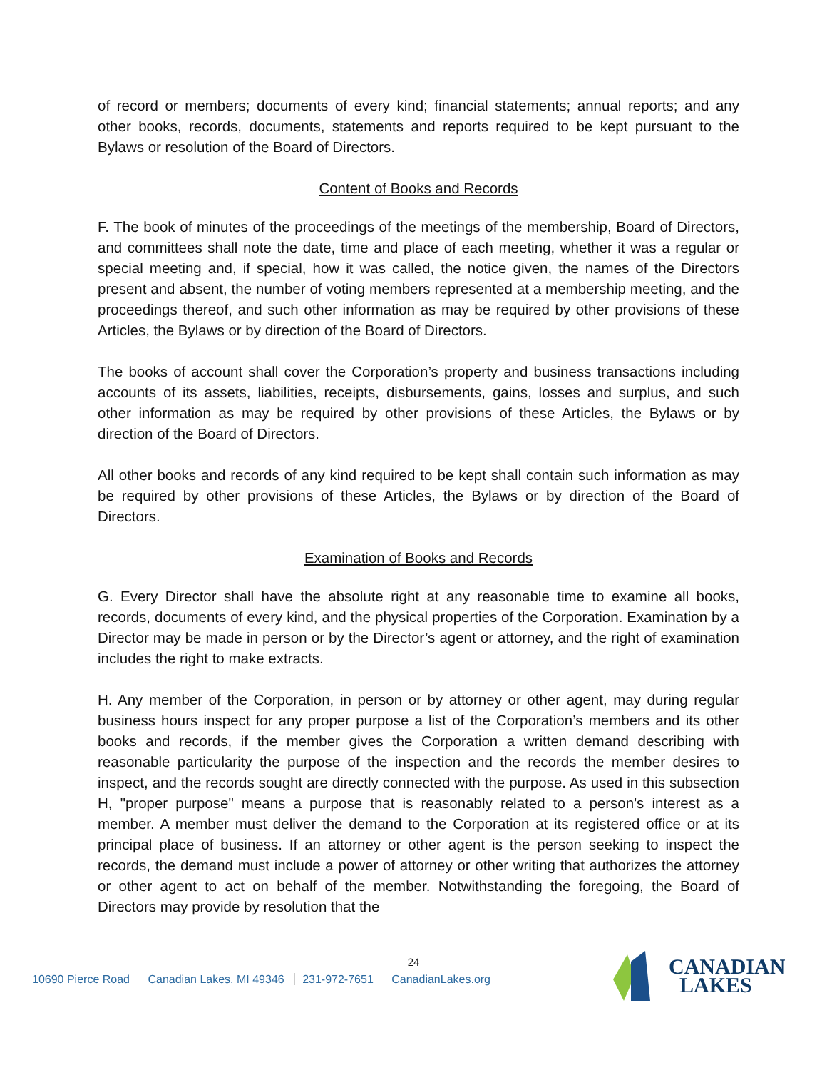of record or members; documents of every kind; financial statements; annual reports; and any other books, records, documents, statements and reports required to be kept pursuant to the Bylaws or resolution of the Board of Directors.
Content of Books and Records
F. The book of minutes of the proceedings of the meetings of the membership, Board of Directors, and committees shall note the date, time and place of each meeting, whether it was a regular or special meeting and, if special, how it was called, the notice given, the names of the Directors present and absent, the number of voting members represented at a membership meeting, and the proceedings thereof, and such other information as may be required by other provisions of these Articles, the Bylaws or by direction of the Board of Directors.
The books of account shall cover the Corporation’s property and business transactions including accounts of its assets, liabilities, receipts, disbursements, gains, losses and surplus, and such other information as may be required by other provisions of these Articles, the Bylaws or by direction of the Board of Directors.
All other books and records of any kind required to be kept shall contain such information as may be required by other provisions of these Articles, the Bylaws or by direction of the Board of Directors.
Examination of Books and Records
G. Every Director shall have the absolute right at any reasonable time to examine all books, records, documents of every kind, and the physical properties of the Corporation. Examination by a Director may be made in person or by the Director’s agent or attorney, and the right of examination includes the right to make extracts.
H. Any member of the Corporation, in person or by attorney or other agent, may during regular business hours inspect for any proper purpose a list of the Corporation’s members and its other books and records, if the member gives the Corporation a written demand describing with reasonable particularity the purpose of the inspection and the records the member desires to inspect, and the records sought are directly connected with the purpose. As used in this subsection H, "proper purpose" means a purpose that is reasonably related to a person's interest as a member. A member must deliver the demand to the Corporation at its registered office or at its principal place of business. If an attorney or other agent is the person seeking to inspect the records, the demand must include a power of attorney or other writing that authorizes the attorney or other agent to act on behalf of the member. Notwithstanding the foregoing, the Board of Directors may provide by resolution that the
24
10690 Pierce Road Canadian Lakes, MI 49346 231-972-7651 CanadianLakes.org
CANADIAN
LAKES